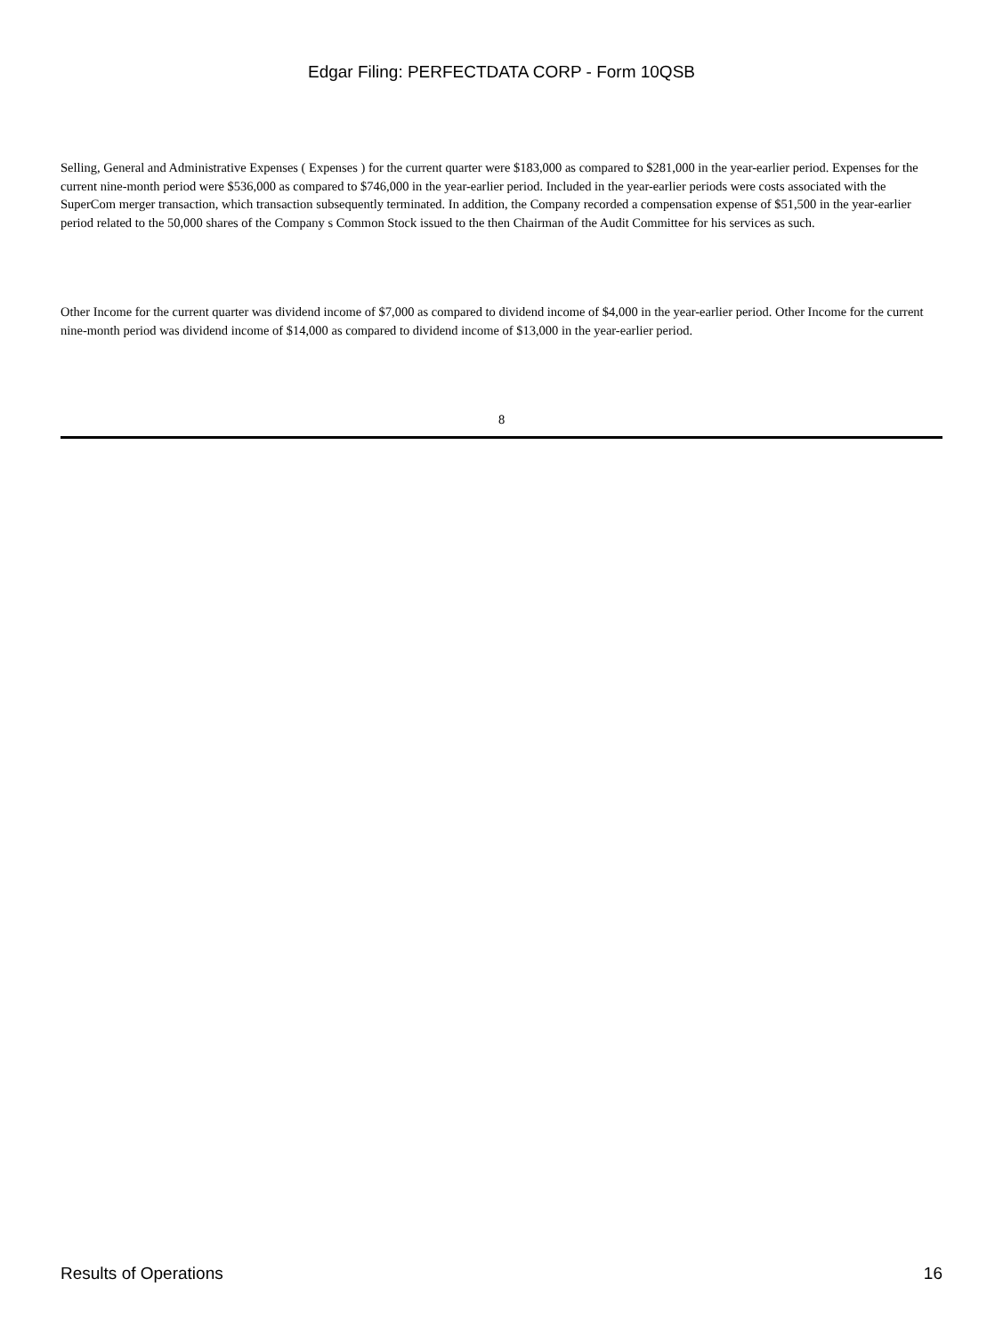Edgar Filing: PERFECTDATA CORP - Form 10QSB
Selling, General and Administrative Expenses ( Expenses ) for the current quarter were $183,000 as compared to $281,000 in the year-earlier period. Expenses for the current nine-month period were $536,000 as compared to $746,000 in the year-earlier period. Included in the year-earlier periods were costs associated with the SuperCom merger transaction, which transaction subsequently terminated. In addition, the Company recorded a compensation expense of $51,500 in the year-earlier period related to the 50,000 shares of the Company s Common Stock issued to the then Chairman of the Audit Committee for his services as such.
Other Income for the current quarter was dividend income of $7,000 as compared to dividend income of $4,000 in the year-earlier period. Other Income for the current nine-month period was dividend income of $14,000 as compared to dividend income of $13,000 in the year-earlier period.
8
Results of Operations 16